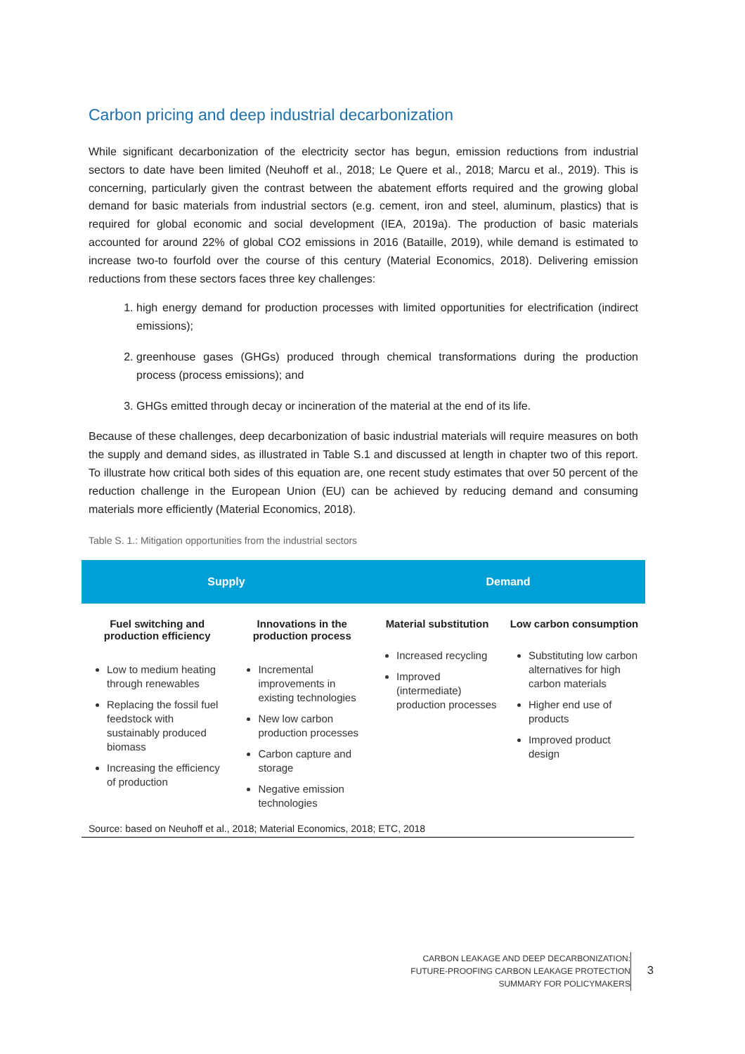Carbon pricing and deep industrial decarbonization
While significant decarbonization of the electricity sector has begun, emission reductions from industrial sectors to date have been limited (Neuhoff et al., 2018; Le Quere et al., 2018; Marcu et al., 2019). This is concerning, particularly given the contrast between the abatement efforts required and the growing global demand for basic materials from industrial sectors (e.g. cement, iron and steel, aluminum, plastics) that is required for global economic and social development (IEA, 2019a). The production of basic materials accounted for around 22% of global CO2 emissions in 2016 (Bataille, 2019), while demand is estimated to increase two-to fourfold over the course of this century (Material Economics, 2018). Delivering emission reductions from these sectors faces three key challenges:
1. high energy demand for production processes with limited opportunities for electrification (indirect emissions);
2. greenhouse gases (GHGs) produced through chemical transformations during the production process (process emissions); and
3. GHGs emitted through decay or incineration of the material at the end of its life.
Because of these challenges, deep decarbonization of basic industrial materials will require measures on both the supply and demand sides, as illustrated in Table S.1 and discussed at length in chapter two of this report. To illustrate how critical both sides of this equation are, one recent study estimates that over 50 percent of the reduction challenge in the European Union (EU) can be achieved by reducing demand and consuming materials more efficiently (Material Economics, 2018).
Table S. 1.: Mitigation opportunities from the industrial sectors
| Supply | | Demand | |
| --- | --- | --- | --- |
| Fuel switching and production efficiency | Innovations in the production process | Material substitution | Low carbon consumption |
| Low to medium heating through renewables Replacing the fossil fuel feedstock with sustainably produced biomass Increasing the efficiency of production | Incremental improvements in existing technologies New low carbon production processes Carbon capture and storage Negative emission technologies | Increased recycling Improved (intermediate) production processes | Substituting low carbon alternatives for high carbon materials Higher end use of products Improved product design |
Source: based on Neuhoff et al., 2018; Material Economics, 2018; ETC, 2018
CARBON LEAKAGE AND DEEP DECARBONIZATION:
FUTURE-PROOFING CARBON LEAKAGE PROTECTION
SUMMARY FOR POLICYMAKERS
3